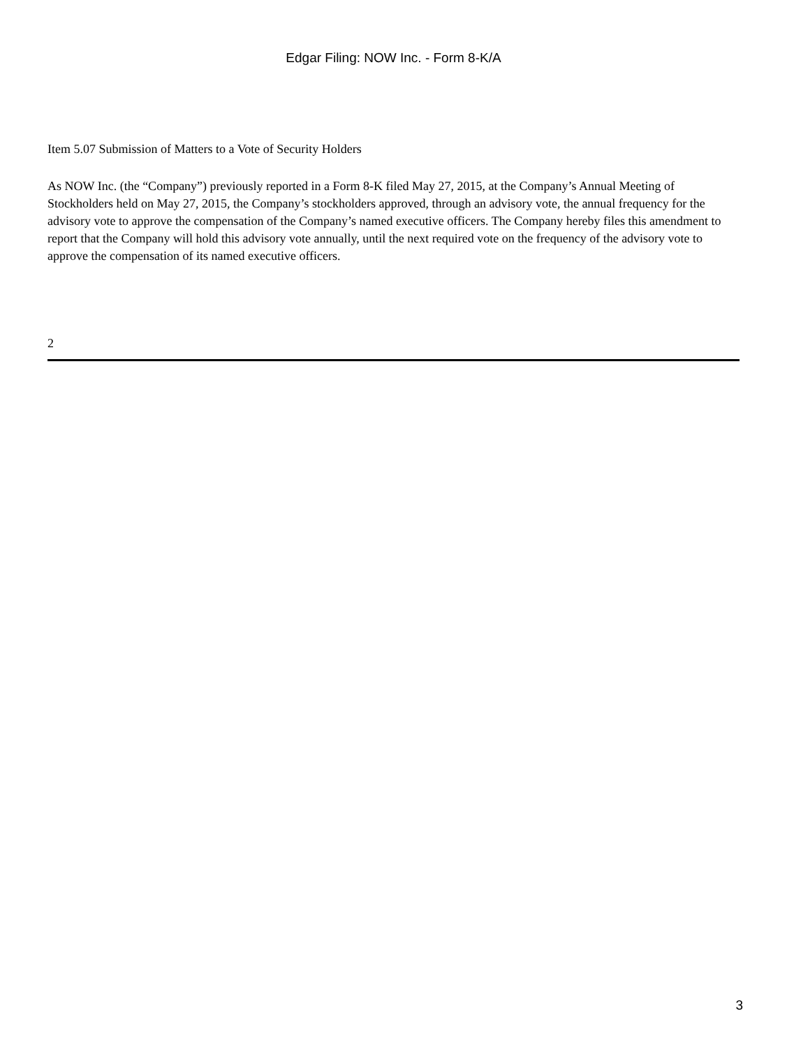Edgar Filing: NOW Inc. - Form 8-K/A
Item 5.07 Submission of Matters to a Vote of Security Holders
As NOW Inc. (the “Company”) previously reported in a Form 8-K filed May 27, 2015, at the Company’s Annual Meeting of Stockholders held on May 27, 2015, the Company’s stockholders approved, through an advisory vote, the annual frequency for the advisory vote to approve the compensation of the Company’s named executive officers. The Company hereby files this amendment to report that the Company will hold this advisory vote annually, until the next required vote on the frequency of the advisory vote to approve the compensation of its named executive officers.
2
3